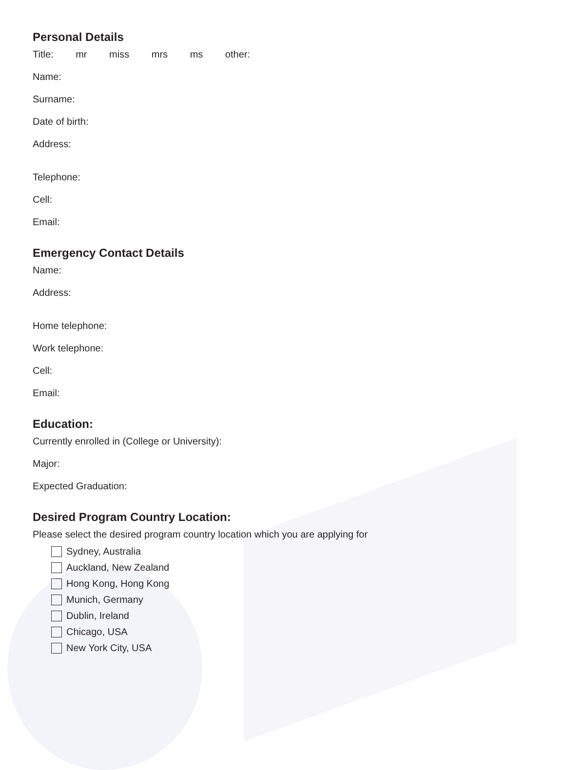Personal Details
Title: mr miss mrs ms other:
Name:
Surname:
Date of birth:
Address:
Telephone:
Cell:
Email:
Emergency Contact Details
Name:
Address:
Home telephone:
Work telephone:
Cell:
Email:
Education:
Currently enrolled in (College or University):
Major:
Expected Graduation:
Desired Program Country Location:
Please select the desired program country location which you are applying for
Sydney, Australia
Auckland, New Zealand
Hong Kong, Hong Kong
Munich, Germany
Dublin, Ireland
Chicago, USA
New York City, USA